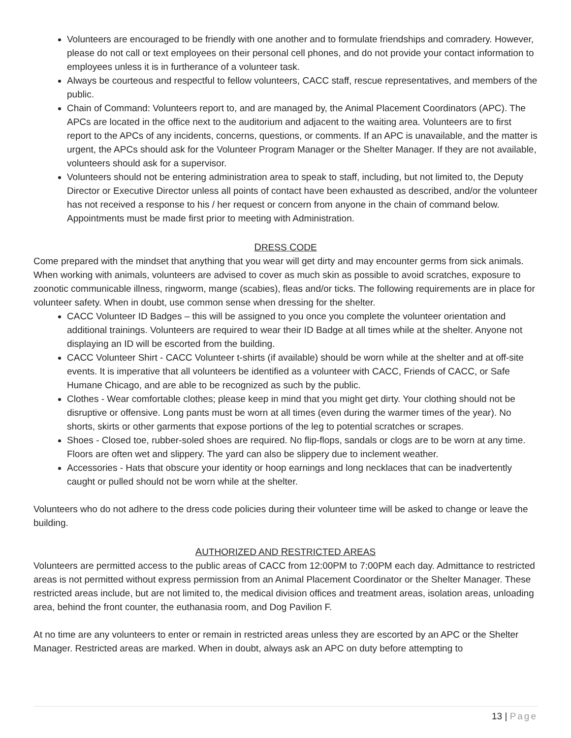Volunteers are encouraged to be friendly with one another and to formulate friendships and comradery. However, please do not call or text employees on their personal cell phones, and do not provide your contact information to employees unless it is in furtherance of a volunteer task.
Always be courteous and respectful to fellow volunteers, CACC staff, rescue representatives, and members of the public.
Chain of Command: Volunteers report to, and are managed by, the Animal Placement Coordinators (APC). The APCs are located in the office next to the auditorium and adjacent to the waiting area. Volunteers are to first report to the APCs of any incidents, concerns, questions, or comments. If an APC is unavailable, and the matter is urgent, the APCs should ask for the Volunteer Program Manager or the Shelter Manager. If they are not available, volunteers should ask for a supervisor.
Volunteers should not be entering administration area to speak to staff, including, but not limited to, the Deputy Director or Executive Director unless all points of contact have been exhausted as described, and/or the volunteer has not received a response to his / her request or concern from anyone in the chain of command below. Appointments must be made first prior to meeting with Administration.
DRESS CODE
Come prepared with the mindset that anything that you wear will get dirty and may encounter germs from sick animals. When working with animals, volunteers are advised to cover as much skin as possible to avoid scratches, exposure to zoonotic communicable illness, ringworm, mange (scabies), fleas and/or ticks. The following requirements are in place for volunteer safety. When in doubt, use common sense when dressing for the shelter.
CACC Volunteer ID Badges – this will be assigned to you once you complete the volunteer orientation and additional trainings. Volunteers are required to wear their ID Badge at all times while at the shelter. Anyone not displaying an ID will be escorted from the building.
CACC Volunteer Shirt - CACC Volunteer t-shirts (if available) should be worn while at the shelter and at off-site events. It is imperative that all volunteers be identified as a volunteer with CACC, Friends of CACC, or Safe Humane Chicago, and are able to be recognized as such by the public.
Clothes - Wear comfortable clothes; please keep in mind that you might get dirty. Your clothing should not be disruptive or offensive. Long pants must be worn at all times (even during the warmer times of the year). No shorts, skirts or other garments that expose portions of the leg to potential scratches or scrapes.
Shoes - Closed toe, rubber-soled shoes are required. No flip-flops, sandals or clogs are to be worn at any time. Floors are often wet and slippery. The yard can also be slippery due to inclement weather.
Accessories - Hats that obscure your identity or hoop earnings and long necklaces that can be inadvertently caught or pulled should not be worn while at the shelter.
Volunteers who do not adhere to the dress code policies during their volunteer time will be asked to change or leave the building.
AUTHORIZED AND RESTRICTED AREAS
Volunteers are permitted access to the public areas of CACC from 12:00PM to 7:00PM each day. Admittance to restricted areas is not permitted without express permission from an Animal Placement Coordinator or the Shelter Manager. These restricted areas include, but are not limited to, the medical division offices and treatment areas, isolation areas, unloading area, behind the front counter, the euthanasia room, and Dog Pavilion F.
At no time are any volunteers to enter or remain in restricted areas unless they are escorted by an APC or the Shelter Manager. Restricted areas are marked. When in doubt, always ask an APC on duty before attempting to
13 | Page